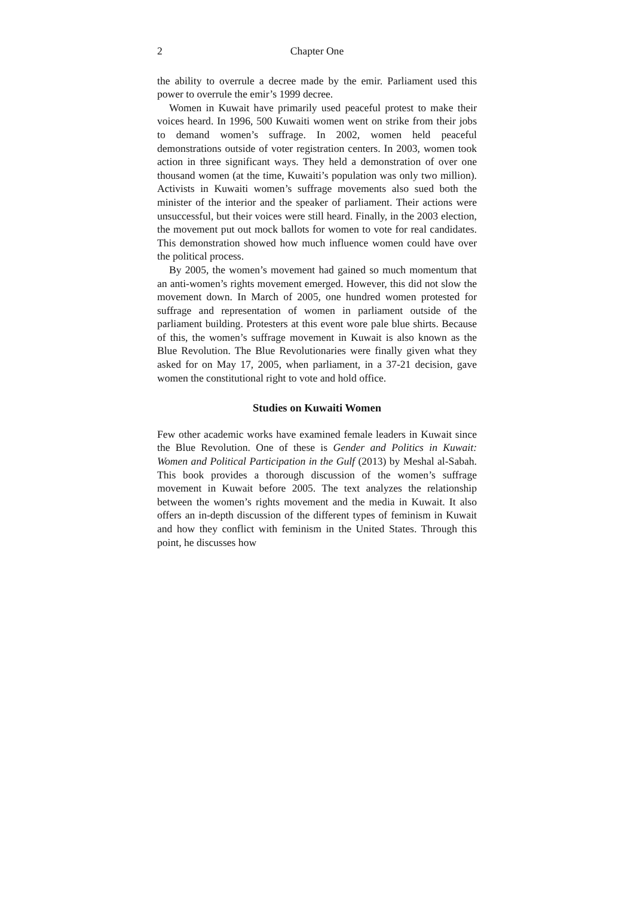2 Chapter One
the ability to overrule a decree made by the emir. Parliament used this power to overrule the emir’s 1999 decree.
Women in Kuwait have primarily used peaceful protest to make their voices heard. In 1996, 500 Kuwaiti women went on strike from their jobs to demand women’s suffrage. In 2002, women held peaceful demonstrations outside of voter registration centers. In 2003, women took action in three significant ways. They held a demonstration of over one thousand women (at the time, Kuwaiti’s population was only two million). Activists in Kuwaiti women’s suffrage movements also sued both the minister of the interior and the speaker of parliament. Their actions were unsuccessful, but their voices were still heard. Finally, in the 2003 election, the movement put out mock ballots for women to vote for real candidates. This demonstration showed how much influence women could have over the political process.
By 2005, the women’s movement had gained so much momentum that an anti-women’s rights movement emerged. However, this did not slow the movement down. In March of 2005, one hundred women protested for suffrage and representation of women in parliament outside of the parliament building. Protesters at this event wore pale blue shirts. Because of this, the women’s suffrage movement in Kuwait is also known as the Blue Revolution. The Blue Revolutionaries were finally given what they asked for on May 17, 2005, when parliament, in a 37-21 decision, gave women the constitutional right to vote and hold office.
Studies on Kuwaiti Women
Few other academic works have examined female leaders in Kuwait since the Blue Revolution. One of these is Gender and Politics in Kuwait: Women and Political Participation in the Gulf (2013) by Meshal al-Sabah. This book provides a thorough discussion of the women’s suffrage movement in Kuwait before 2005. The text analyzes the relationship between the women’s rights movement and the media in Kuwait. It also offers an in-depth discussion of the different types of feminism in Kuwait and how they conflict with feminism in the United States. Through this point, he discusses how